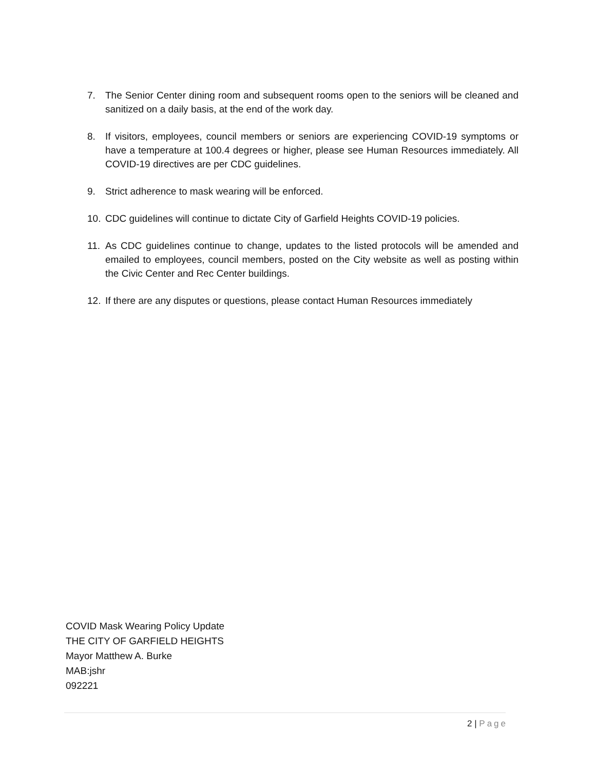7. The Senior Center dining room and subsequent rooms open to the seniors will be cleaned and sanitized on a daily basis, at the end of the work day.
8. If visitors, employees, council members or seniors are experiencing COVID-19 symptoms or have a temperature at 100.4 degrees or higher, please see Human Resources immediately. All COVID-19 directives are per CDC guidelines.
9. Strict adherence to mask wearing will be enforced.
10. CDC guidelines will continue to dictate City of Garfield Heights COVID-19 policies.
11. As CDC guidelines continue to change, updates to the listed protocols will be amended and emailed to employees, council members, posted on the City website as well as posting within the Civic Center and Rec Center buildings.
12. If there are any disputes or questions, please contact Human Resources immediately
COVID Mask Wearing Policy Update
THE CITY OF GARFIELD HEIGHTS
Mayor Matthew A. Burke
MAB:jshr
092221
2 | Page